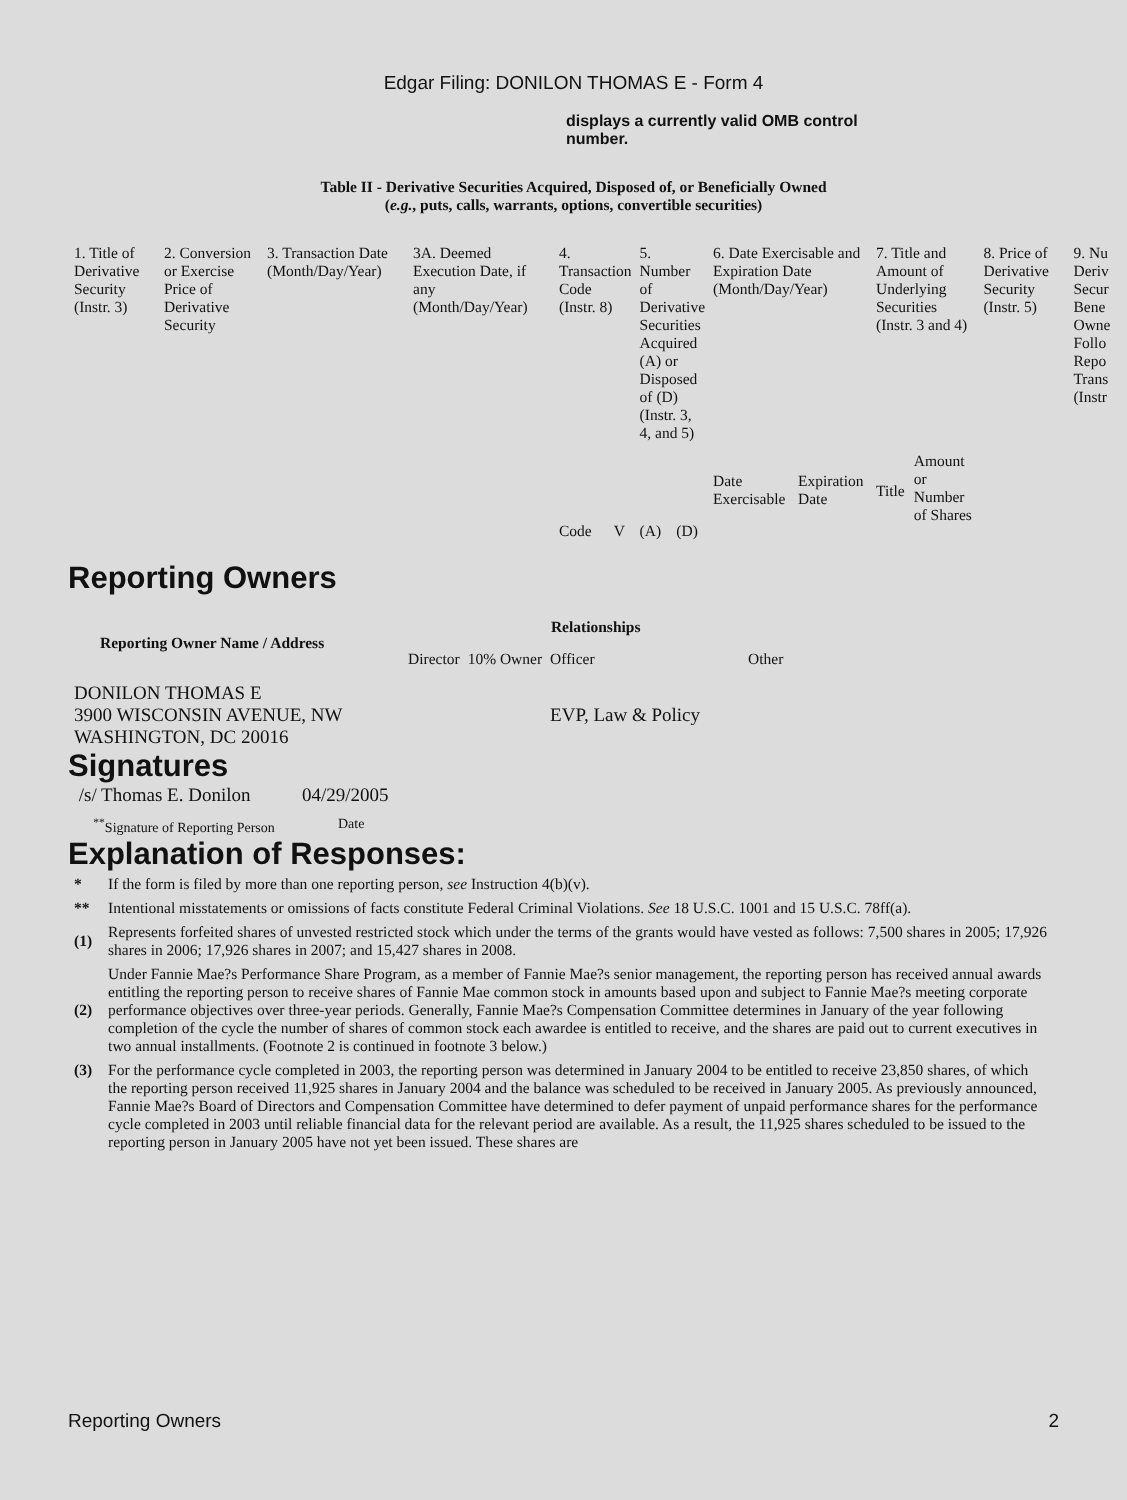Edgar Filing: DONILON THOMAS E - Form 4
displays a currently valid OMB control number.
Table II - Derivative Securities Acquired, Disposed of, or Beneficially Owned
(e.g., puts, calls, warrants, options, convertible securities)
| 1. Title of Derivative Security (Instr. 3) | 2. Conversion or Exercise Price of Derivative Security | 3. Transaction Date (Month/Day/Year) | 3A. Deemed Execution Date, if any (Month/Day/Year) | 4. Transaction Code (Instr. 8) | | 5. Number of Derivative Securities Acquired (A) or Disposed of (D) (Instr. 3, 4, and 5) | | 6. Date Exercisable and Expiration Date (Month/Day/Year) | | 7. Title and Amount of Underlying Securities (Instr. 3 and 4) | | 8. Price of Derivative Security (Instr. 5) | 9. Nu Deriv Secur Bene Owne Follo Repo Trans (Instr |
| | | | | Code | V | (A) | (D) | Date Exercisable | Expiration Date | Title | Amount or Number of Shares | | |
Reporting Owners
| Reporting Owner Name / Address | Relationships | | | |
| --- | --- | --- | --- | --- |
| | Director | 10% Owner | Officer | Other |
| DONILON THOMAS E 3900 WISCONSIN AVENUE, NW WASHINGTON, DC 20016 | | | EVP, Law & Policy | |
Signatures
| /s/ Thomas E. Donilon | 04/29/2005 |
| <sup>**</sup> Signature of Reporting Person | Date |
Explanation of Responses:
| * | If the form is filed by more than one reporting person, see Instruction 4(b)(v). |
| ** | Intentional misstatements or omissions of facts constitute Federal Criminal Violations. See 18 U.S.C. 1001 and 15 U.S.C. 78ff(a). |
| (1) | Represents forfeited shares of unvested restricted stock which under the terms of the grants would have vested as follows: 7,500 shares in 2005; 17,926 shares in 2006; 17,926 shares in 2007; and 15,427 shares in 2008. |
| (2) | Under Fannie Mae?s Performance Share Program, as a member of Fannie Mae?s senior management, the reporting person has received annual awards entitling the reporting person to receive shares of Fannie Mae common stock in amounts based upon and subject to Fannie Mae?s meeting corporate performance objectives over three-year periods. Generally, Fannie Mae?s Compensation Committee determines in January of the year following completion of the cycle the number of shares of common stock each awardee is entitled to receive, and the shares are paid out to current executives in two annual installments. (Footnote 2 is continued in footnote 3 below.) |
| (3) | For the performance cycle completed in 2003, the reporting person was determined in January 2004 to be entitled to receive 23,850 shares, of which the reporting person received 11,925 shares in January 2004 and the balance was scheduled to be received in January 2005. As previously announced, Fannie Mae?s Board of Directors and Compensation Committee have determined to defer payment of unpaid performance shares for the performance cycle completed in 2003 until reliable financial data for the relevant period are available. As a result, the 11,925 shares scheduled to be issued to the reporting person in January 2005 have not yet been issued. These shares are |
Reporting Owners 2